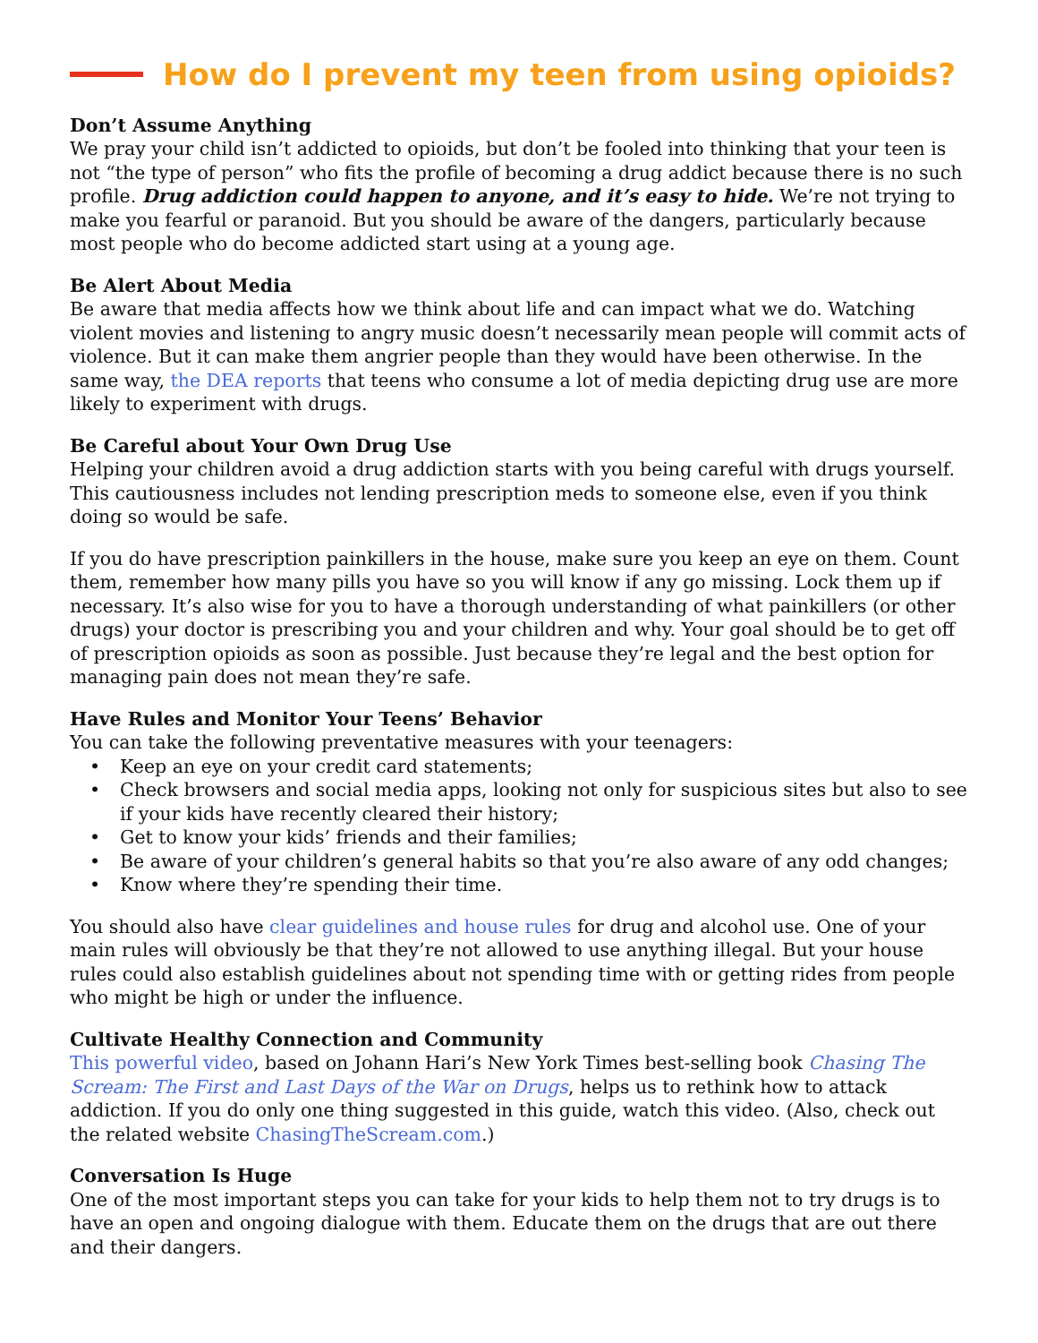How do I prevent my teen from using opioids?
Don’t Assume Anything
We pray your child isn’t addicted to opioids, but don’t be fooled into thinking that your teen is not “the type of person” who fits the profile of becoming a drug addict because there is no such profile. Drug addiction could happen to anyone, and it’s easy to hide. We’re not trying to make you fearful or paranoid. But you should be aware of the dangers, particularly because most people who do become addicted start using at a young age.
Be Alert About Media
Be aware that media affects how we think about life and can impact what we do. Watching violent movies and listening to angry music doesn’t necessarily mean people will commit acts of violence. But it can make them angrier people than they would have been otherwise. In the same way, the DEA reports that teens who consume a lot of media depicting drug use are more likely to experiment with drugs.
Be Careful about Your Own Drug Use
Helping your children avoid a drug addiction starts with you being careful with drugs yourself. This cautiousness includes not lending prescription meds to someone else, even if you think doing so would be safe.
If you do have prescription painkillers in the house, make sure you keep an eye on them. Count them, remember how many pills you have so you will know if any go missing. Lock them up if necessary. It’s also wise for you to have a thorough understanding of what painkillers (or other drugs) your doctor is prescribing you and your children and why. Your goal should be to get off of prescription opioids as soon as possible. Just because they’re legal and the best option for managing pain does not mean they’re safe.
Have Rules and Monitor Your Teens’ Behavior
You can take the following preventative measures with your teenagers:
• Keep an eye on your credit card statements;
• Check browsers and social media apps, looking not only for suspicious sites but also to see if your kids have recently cleared their history;
• Get to know your kids’ friends and their families;
• Be aware of your children’s general habits so that you’re also aware of any odd changes;
• Know where they’re spending their time.
You should also have clear guidelines and house rules for drug and alcohol use. One of your main rules will obviously be that they’re not allowed to use anything illegal. But your house rules could also establish guidelines about not spending time with or getting rides from people who might be high or under the influence.
Cultivate Healthy Connection and Community
This powerful video, based on Johann Hari’s New York Times best-selling book Chasing The Scream: The First and Last Days of the War on Drugs, helps us to rethink how to attack addiction. If you do only one thing suggested in this guide, watch this video. (Also, check out the related website ChasingTheScream.com.)
Conversation Is Huge
One of the most important steps you can take for your kids to help them not to try drugs is to have an open and ongoing dialogue with them. Educate them on the drugs that are out there and their dangers.